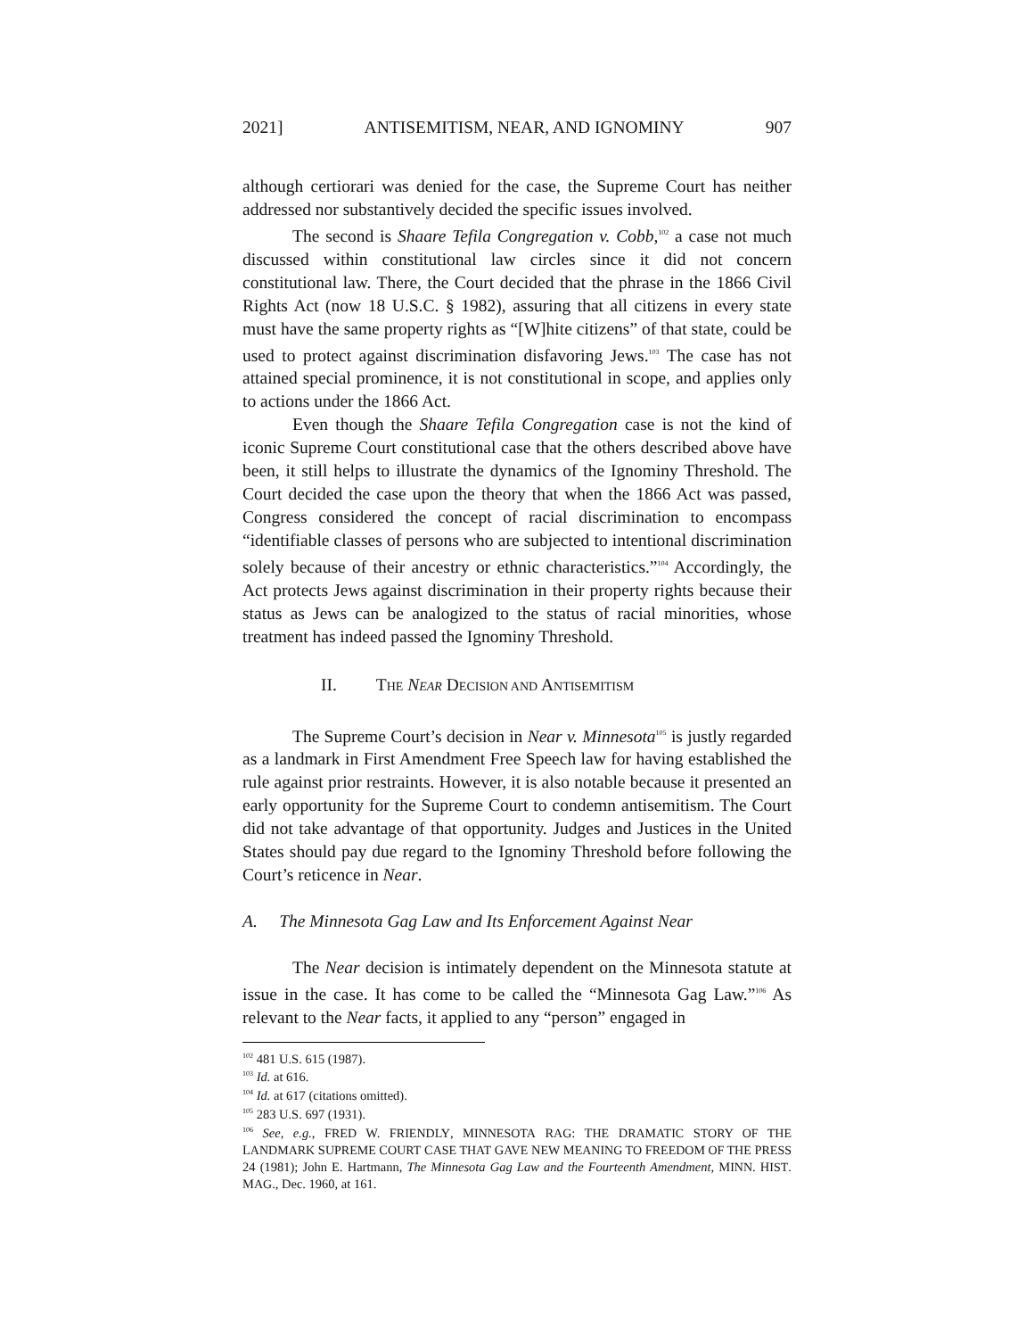2021] ANTISEMITISM, NEAR, AND IGNOMINY 907
although certiorari was denied for the case, the Supreme Court has neither addressed nor substantively decided the specific issues involved.
The second is Shaare Tefila Congregation v. Cobb,<sup>102</sup> a case not much discussed within constitutional law circles since it did not concern constitutional law. There, the Court decided that the phrase in the 1866 Civil Rights Act (now 18 U.S.C. § 1982), assuring that all citizens in every state must have the same property rights as “[W]hite citizens” of that state, could be used to protect against discrimination disfavoring Jews.<sup>103</sup> The case has not attained special prominence, it is not constitutional in scope, and applies only to actions under the 1866 Act.
Even though the Shaare Tefila Congregation case is not the kind of iconic Supreme Court constitutional case that the others described above have been, it still helps to illustrate the dynamics of the Ignominy Threshold. The Court decided the case upon the theory that when the 1866 Act was passed, Congress considered the concept of racial discrimination to encompass “identifiable classes of persons who are subjected to intentional discrimination solely because of their ancestry or ethnic characteristics.”<sup>104</sup> Accordingly, the Act protects Jews against discrimination in their property rights because their status as Jews can be analogized to the status of racial minorities, whose treatment has indeed passed the Ignominy Threshold.
II. THE NEAR DECISION AND ANTISEMITISM
The Supreme Court’s decision in Near v. Minnesota<sup>105</sup> is justly regarded as a landmark in First Amendment Free Speech law for having established the rule against prior restraints. However, it is also notable because it presented an early opportunity for the Supreme Court to condemn antisemitism. The Court did not take advantage of that opportunity. Judges and Justices in the United States should pay due regard to the Ignominy Threshold before following the Court’s reticence in Near.
A. The Minnesota Gag Law and Its Enforcement Against Near
The Near decision is intimately dependent on the Minnesota statute at issue in the case. It has come to be called the “Minnesota Gag Law.”<sup>106</sup> As relevant to the Near facts, it applied to any “person” engaged in
<sup>102</sup> 481 U.S. 615 (1987).
<sup>103</sup> Id. at 616.
<sup>104</sup> Id. at 617 (citations omitted).
<sup>105</sup> 283 U.S. 697 (1931).
<sup>106</sup> See, e.g., FRED W. FRIENDLY, MINNESOTA RAG: THE DRAMATIC STORY OF THE LANDMARK SUPREME COURT CASE THAT GAVE NEW MEANING TO FREEDOM OF THE PRESS 24 (1981); John E. Hartmann, The Minnesota Gag Law and the Fourteenth Amendment, MINN. HIST. MAG., Dec. 1960, at 161.